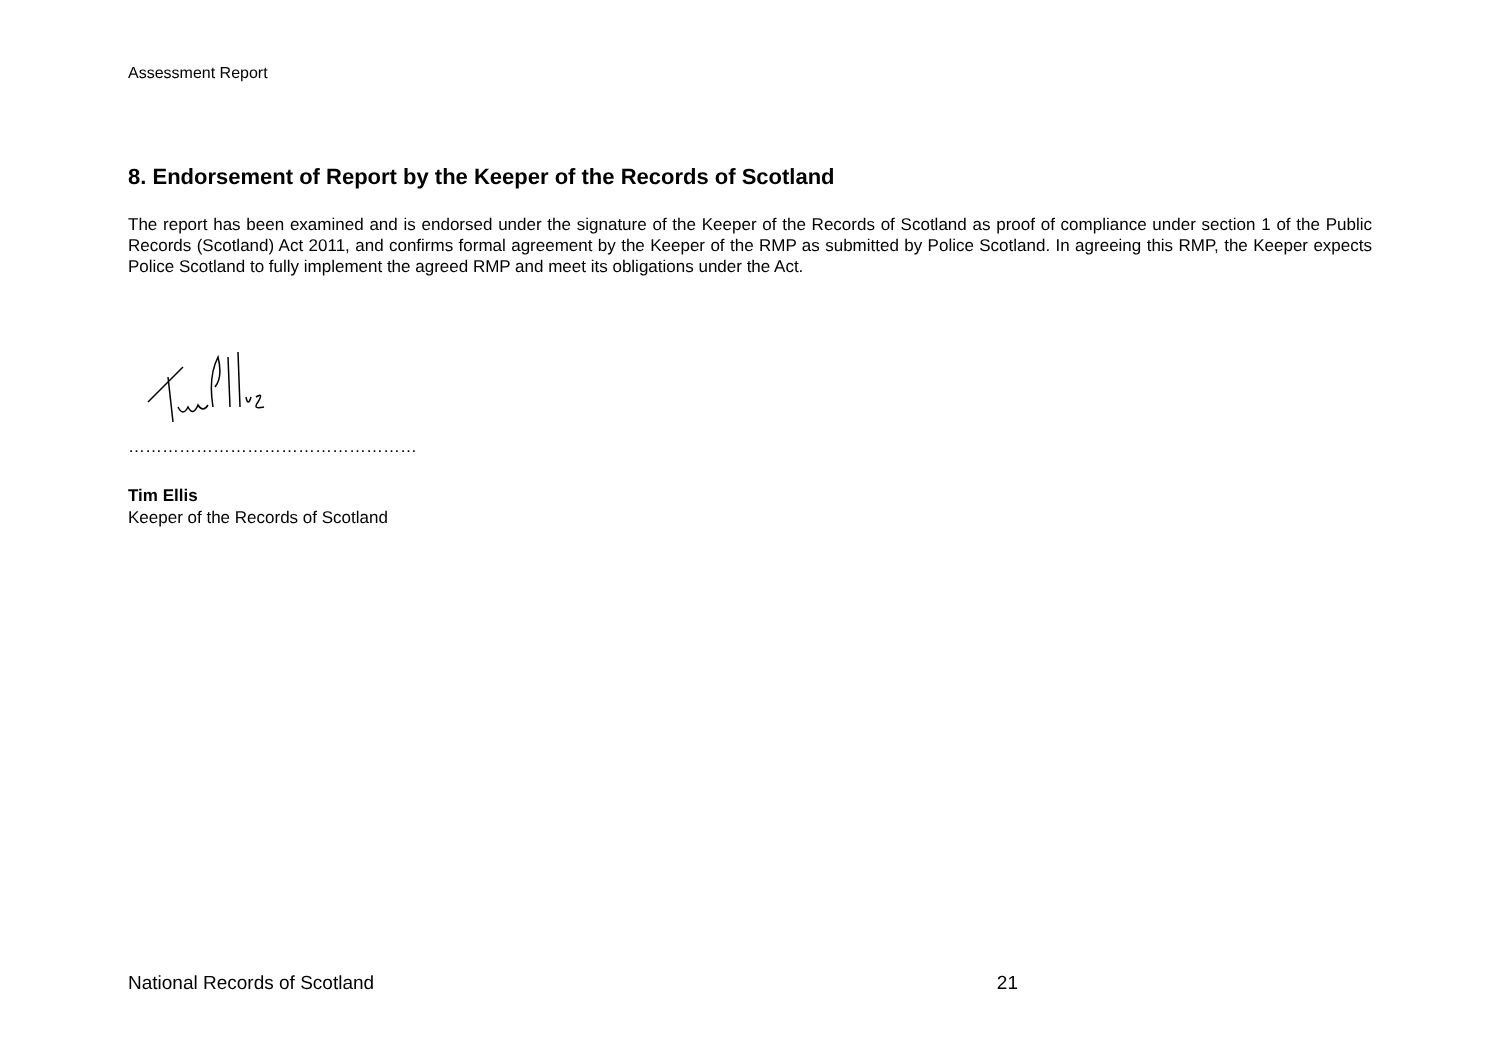Assessment Report
8. Endorsement of Report by the Keeper of the Records of Scotland
The report has been examined and is endorsed under the signature of the Keeper of the Records of Scotland as proof of compliance under section 1 of the Public Records (Scotland) Act 2011, and confirms formal agreement by the Keeper of the RMP as submitted by Police Scotland. In agreeing this RMP, the Keeper expects Police Scotland to fully implement the agreed RMP and meet its obligations under the Act.
……………………………………………
Tim Ellis
Keeper of the Records of Scotland
National Records of Scotland 21